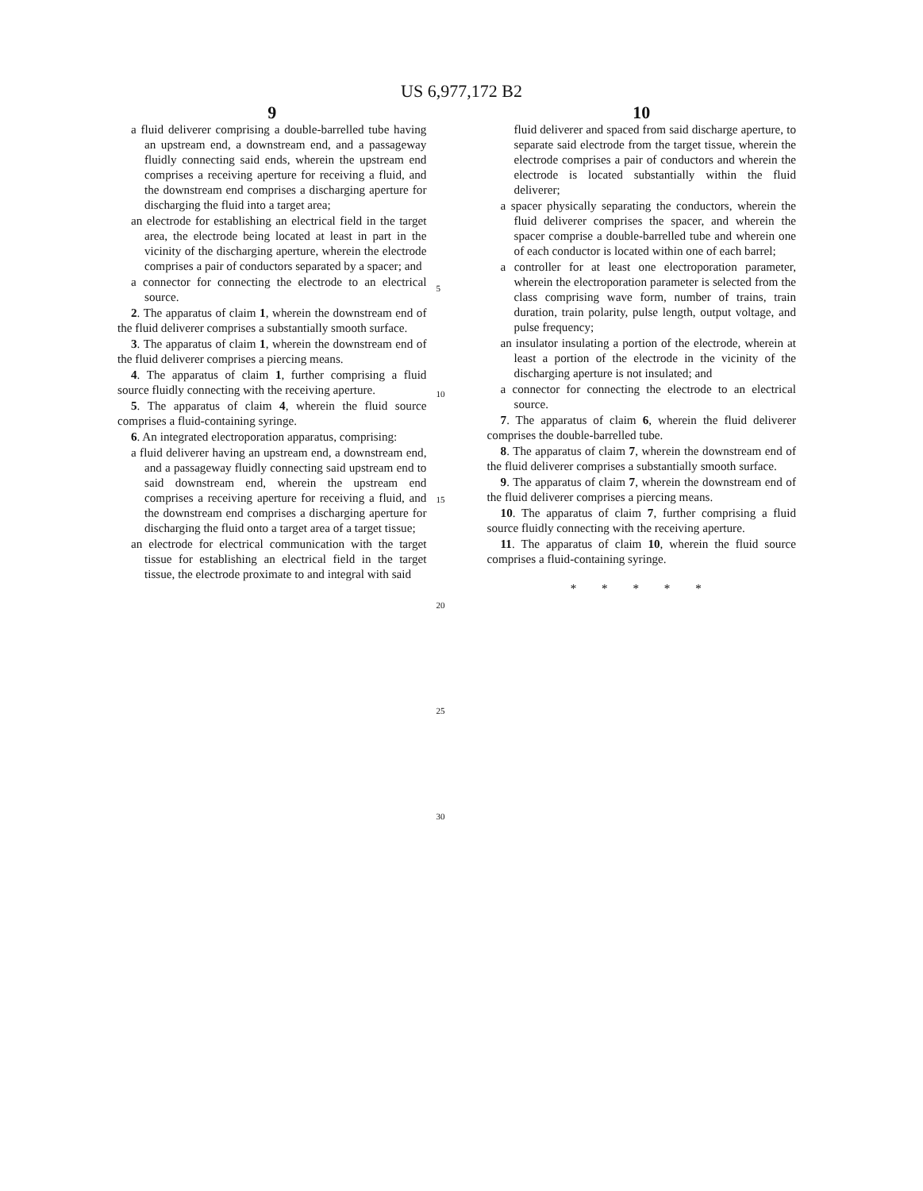US 6,977,172 B2
9
a fluid deliverer comprising a double-barrelled tube having an upstream end, a downstream end, and a passageway fluidly connecting said ends, wherein the upstream end comprises a receiving aperture for receiving a fluid, and the downstream end comprises a discharging aperture for discharging the fluid into a target area;
an electrode for establishing an electrical field in the target area, the electrode being located at least in part in the vicinity of the discharging aperture, wherein the electrode comprises a pair of conductors separated by a spacer; and
a connector for connecting the electrode to an electrical source.
2. The apparatus of claim 1, wherein the downstream end of the fluid deliverer comprises a substantially smooth surface.
3. The apparatus of claim 1, wherein the downstream end of the fluid deliverer comprises a piercing means.
4. The apparatus of claim 1, further comprising a fluid source fluidly connecting with the receiving aperture.
5. The apparatus of claim 4, wherein the fluid source comprises a fluid-containing syringe.
6. An integrated electroporation apparatus, comprising:
a fluid deliverer having an upstream end, a downstream end, and a passageway fluidly connecting said upstream end to said downstream end, wherein the upstream end comprises a receiving aperture for receiving a fluid, and the downstream end comprises a discharging aperture for discharging the fluid onto a target area of a target tissue;
an electrode for electrical communication with the target tissue for establishing an electrical field in the target tissue, the electrode proximate to and integral with said
5
10
15
20
25
30
10
fluid deliverer and spaced from said discharge aperture, to separate said electrode from the target tissue, wherein the electrode comprises a pair of conductors and wherein the electrode is located substantially within the fluid deliverer;
a spacer physically separating the conductors, wherein the fluid deliverer comprises the spacer, and wherein the spacer comprise a double-barrelled tube and wherein one of each conductor is located within one of each barrel;
a controller for at least one electroporation parameter, wherein the electroporation parameter is selected from the class comprising wave form, number of trains, train duration, train polarity, pulse length, output voltage, and pulse frequency;
an insulator insulating a portion of the electrode, wherein at least a portion of the electrode in the vicinity of the discharging aperture is not insulated; and
a connector for connecting the electrode to an electrical source.
7. The apparatus of claim 6, wherein the fluid deliverer comprises the double-barrelled tube.
8. The apparatus of claim 7, wherein the downstream end of the fluid deliverer comprises a substantially smooth surface.
9. The apparatus of claim 7, wherein the downstream end of the fluid deliverer comprises a piercing means.
10. The apparatus of claim 7, further comprising a fluid source fluidly connecting with the receiving aperture.
11. The apparatus of claim 10, wherein the fluid source comprises a fluid-containing syringe.
* * * * *